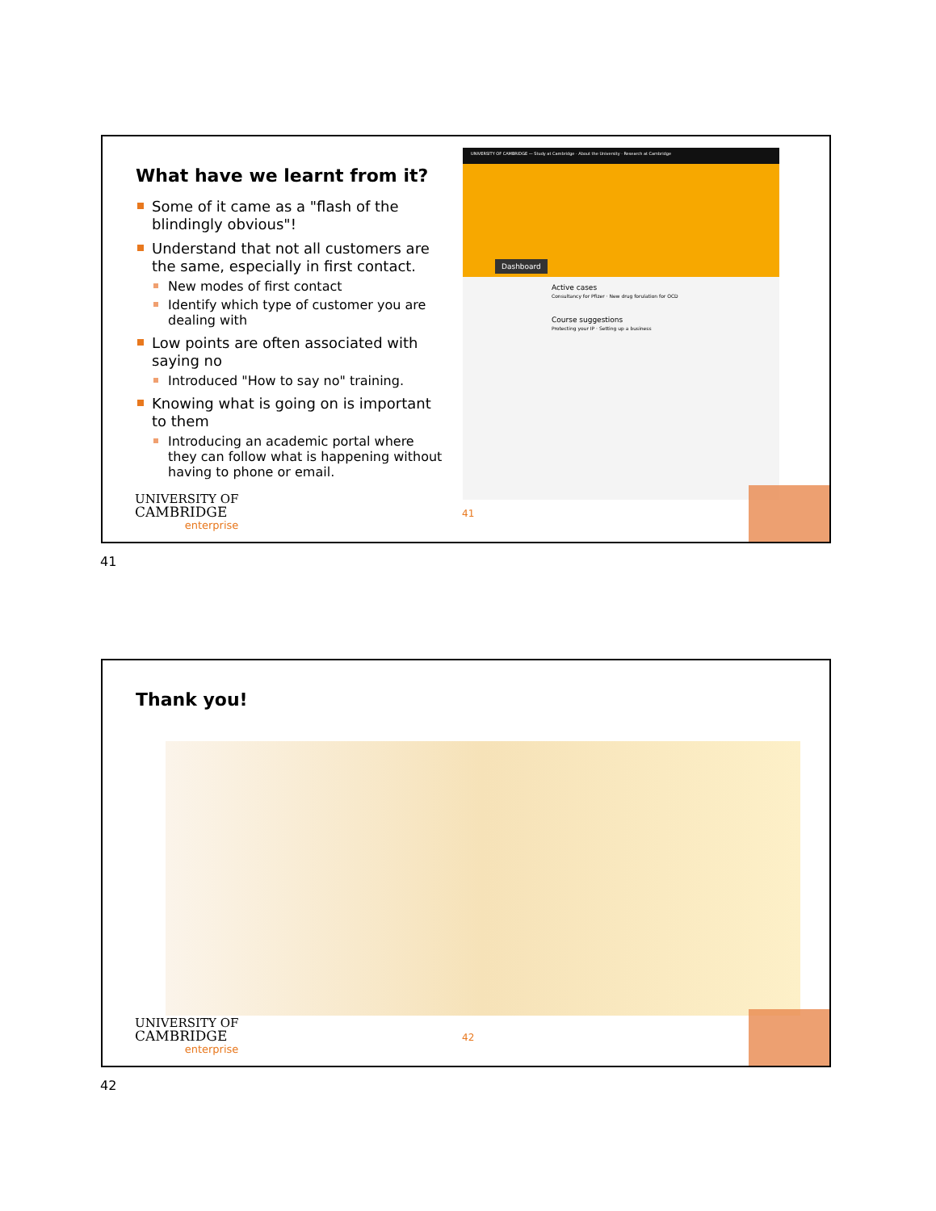What have we learnt from it?
Some of it came as a "flash of the blindingly obvious"!
Understand that not all customers are the same, especially in first contact.
New modes of first contact
Identify which type of customer you are dealing with
Low points are often associated with saying no
Introduced "How to say no" training.
Knowing what is going on is important to them
Introducing an academic portal where they can follow what is happening without having to phone or email.
UNIVERSITY OF CAMBRIDGE — Study at Cambridge · About the University · Research at Cambridge
Dashboard
Active cases
Consultancy for Pfizer · New drug forulation for OCD
Course suggestions
Protecting your IP · Setting up a business
UNIVERSITY OF
CAMBRIDGE
enterprise
41
41
Thank you!
UNIVERSITY OF
CAMBRIDGE
enterprise
42
42